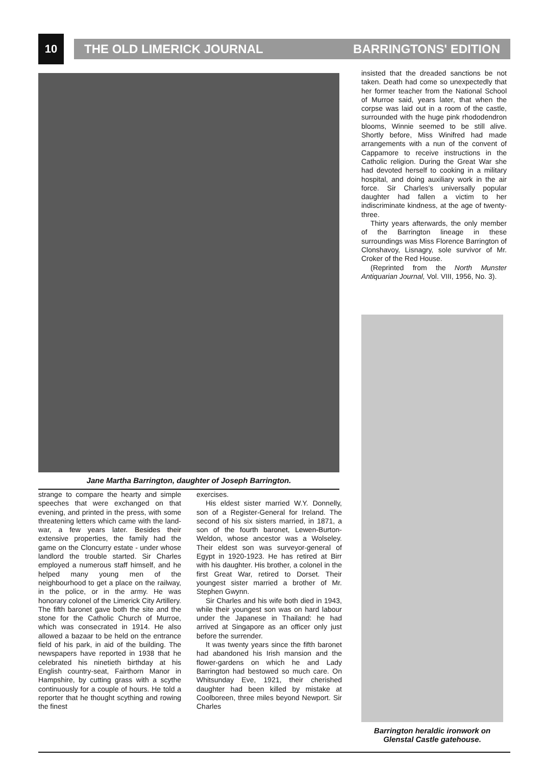10
THE OLD LIMERICK JOURNAL BARRINGTONS' EDITION
Jane Martha Barrington, daughter of Joseph Barrington.
strange to compare the hearty and simple speeches that were exchanged on that evening, and printed in the press, with some threatening letters which came with the land-war, a few years later. Besides their extensive properties, the family had the game on the Cloncurry estate - under whose landlord the trouble started. Sir Charles employed a numerous staff himself, and he helped many young men of the neighbourhood to get a place on the railway, in the police, or in the army. He was honorary colonel of the Limerick City Artillery. The fifth baronet gave both the site and the stone for the Catholic Church of Murroe, which was consecrated in 1914. He also allowed a bazaar to be held on the entrance field of his park, in aid of the building. The newspapers have reported in 1938 that he celebrated his ninetieth birthday at his English country-seat, Fairthorn Manor in Hampshire, by cutting grass with a scythe continuously for a couple of hours. He told a reporter that he thought scything and rowing the finest
exercises.
His eldest sister married W.Y. Donnelly, son of a Register-General for Ireland. The second of his six sisters married, in 1871, a son of the fourth baronet, Lewen-Burton-Weldon, whose ancestor was a Wolseley. Their eldest son was surveyor-general of Egypt in 1920-1923. He has retired at Birr with his daughter. His brother, a colonel in the first Great War, retired to Dorset. Their youngest sister married a brother of Mr. Stephen Gwynn.
Sir Charles and his wife both died in 1943, while their youngest son was on hard labour under the Japanese in Thailand: he had arrived at Singapore as an officer only just before the surrender.
It was twenty years since the fifth baronet had abandoned his Irish mansion and the flower-gardens on which he and Lady Barrington had bestowed so much care. On Whitsunday Eve, 1921, their cherished daughter had been killed by mistake at Coolboreen, three miles beyond Newport. Sir Charles
insisted that the dreaded sanctions be not taken. Death had come so unexpectedly that her former teacher from the National School of Murroe said, years later, that when the corpse was laid out in a room of the castle, surrounded with the huge pink rhododendron blooms, Winnie seemed to be still alive. Shortly before, Miss Winifred had made arrangements with a nun of the convent of Cappamore to receive instructions in the Catholic religion. During the Great War she had devoted herself to cooking in a military hospital, and doing auxiliary work in the air force. Sir Charles's universally popular daughter had fallen a victim to her indiscriminate kindness, at the age of twenty-three.
Thirty years afterwards, the only member of the Barrington lineage in these surroundings was Miss Florence Barrington of Clonshavoy, Lisnagry, sole survivor of Mr. Croker of the Red House.
(Reprinted from the North Munster Antiquarian Journal, Vol. VIII, 1956, No. 3).
Barrington heraldic ironwork on Glenstal Castle gatehouse.